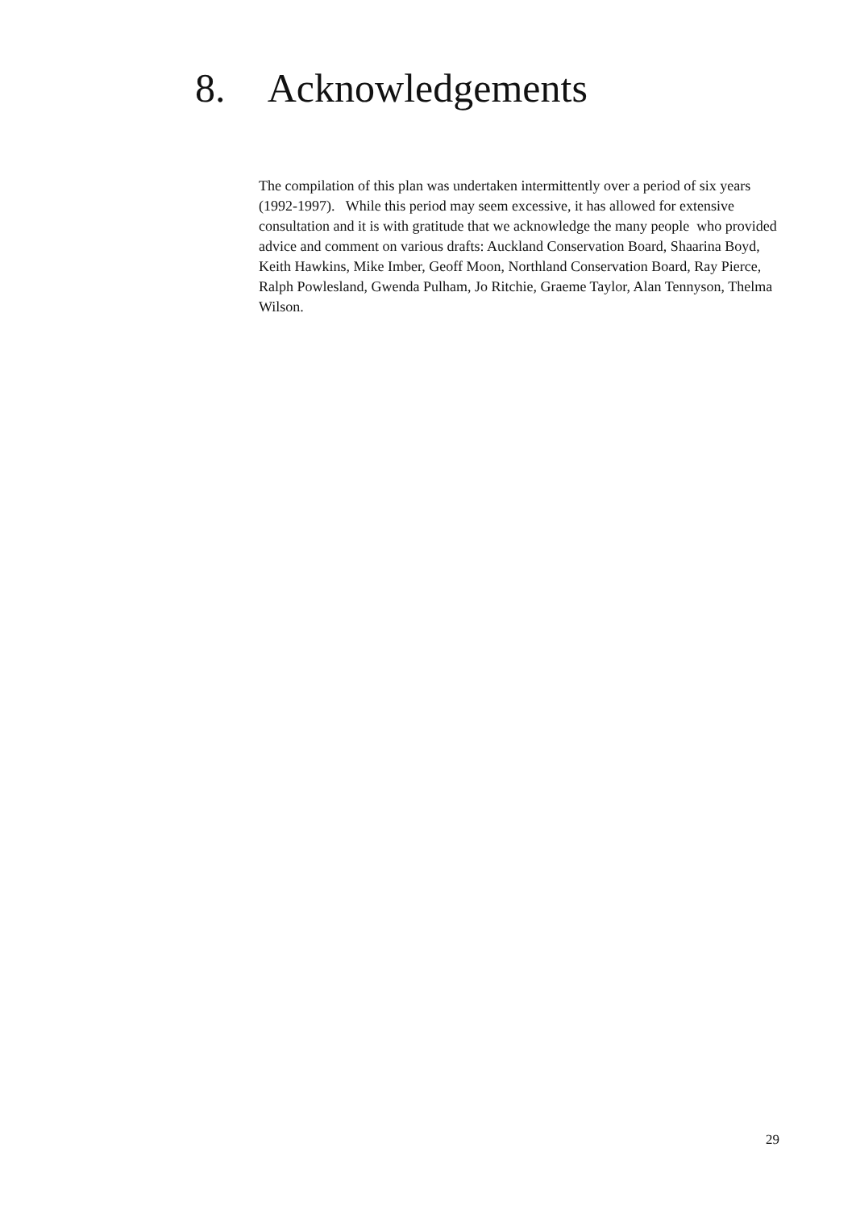8. Acknowledgements
The compilation of this plan was undertaken intermittently over a period of six years (1992-1997). While this period may seem excessive, it has allowed for extensive consultation and it is with gratitude that we acknowledge the many people who provided advice and comment on various drafts: Auckland Conservation Board, Shaarina Boyd, Keith Hawkins, Mike Imber, Geoff Moon, Northland Conservation Board, Ray Pierce, Ralph Powlesland, Gwenda Pulham, Jo Ritchie, Graeme Taylor, Alan Tennyson, Thelma Wilson.
29